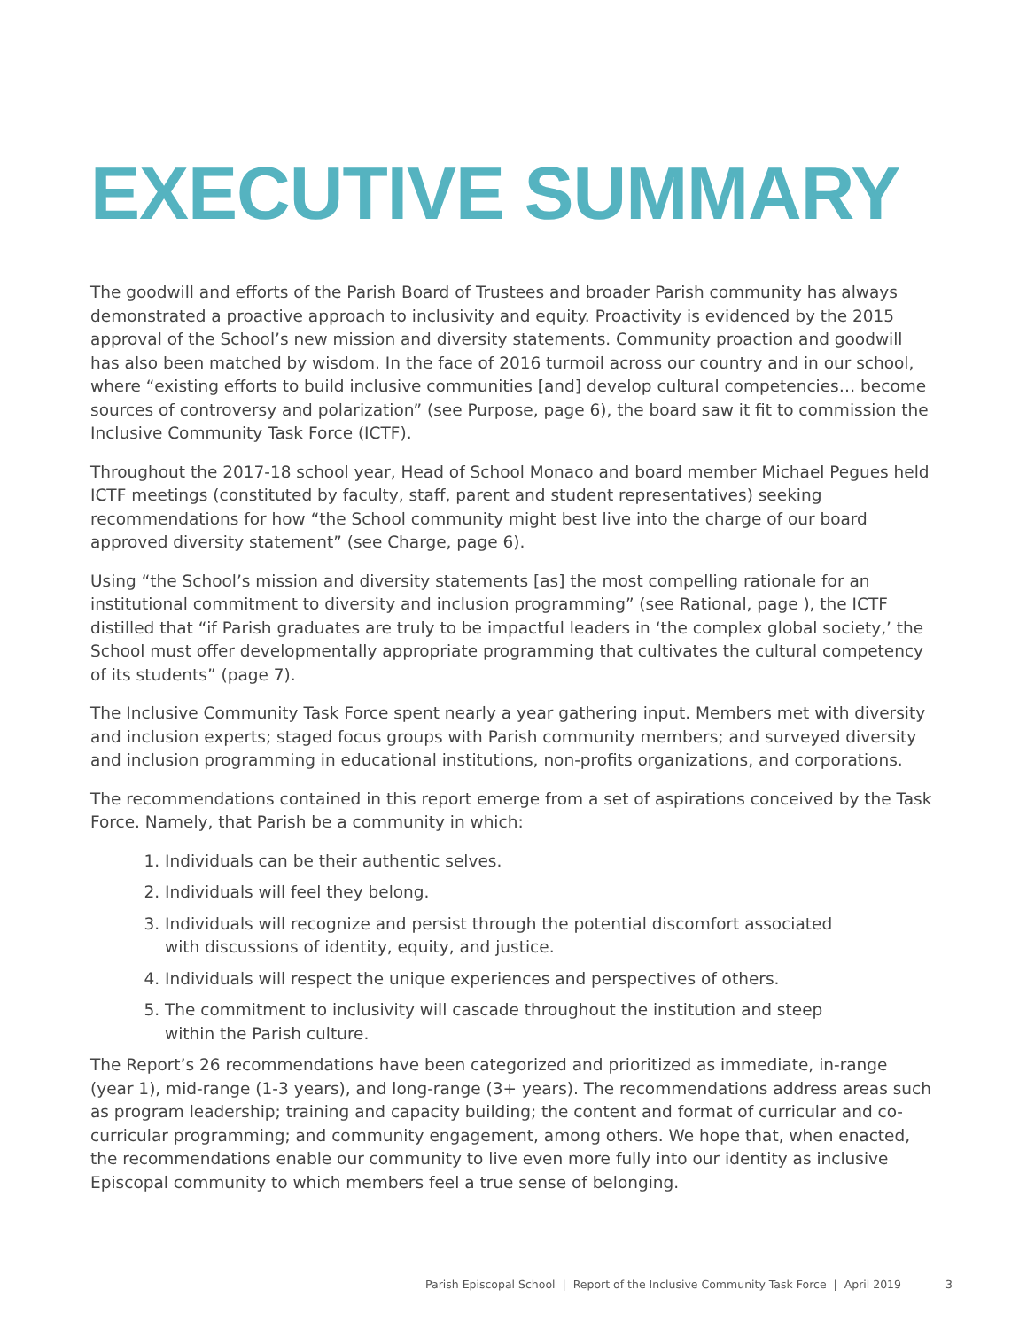EXECUTIVE SUMMARY
The goodwill and efforts of the Parish Board of Trustees and broader Parish community has always demonstrated a proactive approach to inclusivity and equity. Proactivity is evidenced by the 2015 approval of the School’s new mission and diversity statements. Community proaction and goodwill has also been matched by wisdom. In the face of 2016 turmoil across our country and in our school, where “existing efforts to build inclusive communities [and] develop cultural competencies… become sources of controversy and polarization” (see Purpose, page 6), the board saw it fit to commission the Inclusive Community Task Force (ICTF).
Throughout the 2017-18 school year, Head of School Monaco and board member Michael Pegues held ICTF meetings (constituted by faculty, staff, parent and student representatives) seeking recommendations for how “the School community might best live into the charge of our board approved diversity statement” (see Charge, page 6).
Using “the School’s mission and diversity statements [as] the most compelling rationale for an institutional commitment to diversity and inclusion programming” (see Rational, page ), the ICTF distilled that “if Parish graduates are truly to be impactful leaders in ‘the complex global society,’ the School must offer developmentally appropriate programming that cultivates the cultural competency of its students” (page 7).
The Inclusive Community Task Force spent nearly a year gathering input. Members met with diversity and inclusion experts; staged focus groups with Parish community members; and surveyed diversity and inclusion programming in educational institutions, non-profits organizations, and corporations.
The recommendations contained in this report emerge from a set of aspirations conceived by the Task Force. Namely, that Parish be a community in which:
1. Individuals can be their authentic selves.
2. Individuals will feel they belong.
3. Individuals will recognize and persist through the potential discomfort associated with discussions of identity, equity, and justice.
4. Individuals will respect the unique experiences and perspectives of others.
5. The commitment to inclusivity will cascade throughout the institution and steep within the Parish culture.
The Report’s 26 recommendations have been categorized and prioritized as immediate, in-range (year 1), mid-range (1-3 years), and long-range (3+ years). The recommendations address areas such as program leadership; training and capacity building; the content and format of curricular and co-curricular programming; and community engagement, among others. We hope that, when enacted, the recommendations enable our community to live even more fully into our identity as inclusive Episcopal community to which members feel a true sense of belonging.
Parish Episcopal School | Report of the Inclusive Community Task Force | April 2019 3